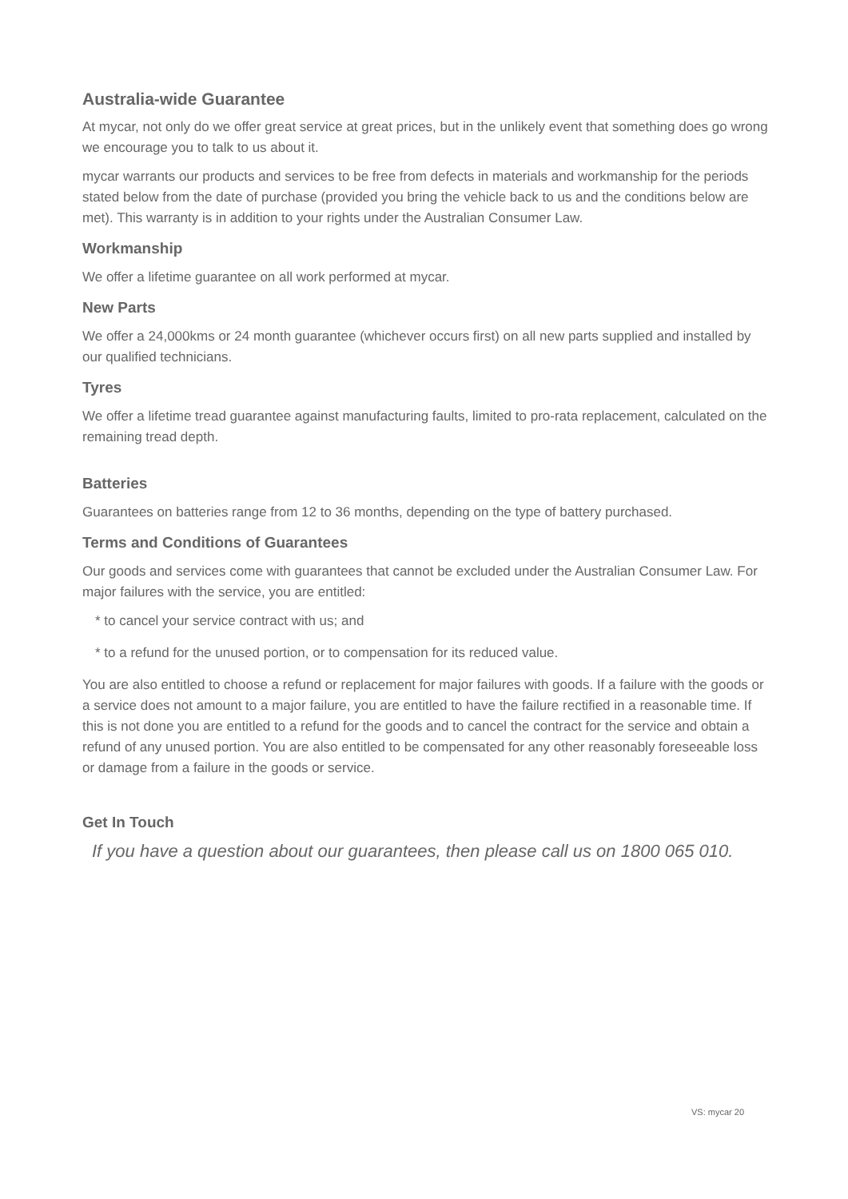Australia-wide Guarantee
At mycar, not only do we offer great service at great prices, but in the unlikely event that something does go wrong we encourage you to talk to us about it.
mycar warrants our products and services to be free from defects in materials and workmanship for the periods stated below from the date of purchase (provided you bring the vehicle back to us and the conditions below are met). This warranty is in addition to your rights under the Australian Consumer Law.
Workmanship
We offer a lifetime guarantee on all work performed at mycar.
New Parts
We offer a 24,000kms or 24 month guarantee (whichever occurs first) on all new parts supplied and installed by our qualified technicians.
Tyres
We offer a lifetime tread guarantee against manufacturing faults, limited to pro-rata replacement, calculated on the remaining tread depth.
Batteries
Guarantees on batteries range from 12 to 36 months, depending on the type of battery purchased.
Terms and Conditions of Guarantees
Our goods and services come with guarantees that cannot be excluded under the Australian Consumer Law. For major failures with the service, you are entitled:
* to cancel your service contract with us; and
* to a refund for the unused portion, or to compensation for its reduced value.
You are also entitled to choose a refund or replacement for major failures with goods. If a failure with the goods or a service does not amount to a major failure, you are entitled to have the failure rectified in a reasonable time. If this is not done you are entitled to a refund for the goods and to cancel the contract for the service and obtain a refund of any unused portion. You are also entitled to be compensated for any other reasonably foreseeable loss or damage from a failure in the goods or service.
Get In Touch
If you have a question about our guarantees, then please call us on 1800 065 010.
VS: mycar 20